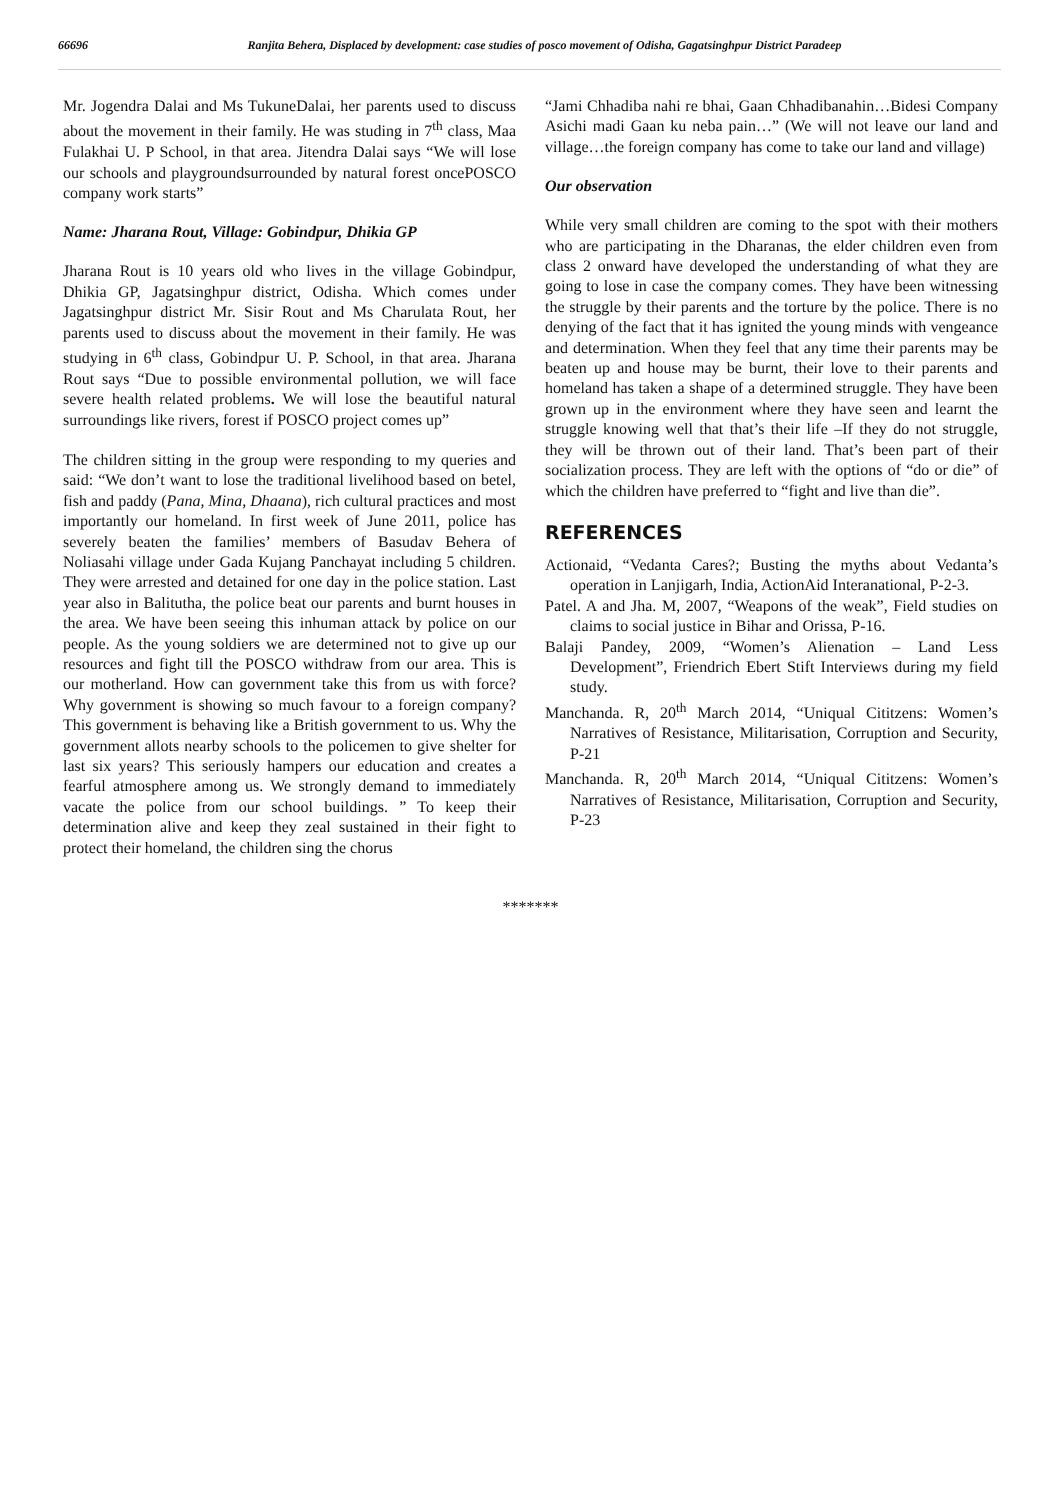66696 Ranjita Behera, Displaced by development: case studies of posco movement of Odisha, Gagatsinghpur District Paradeep
Mr. Jogendra Dalai and Ms TukuneDalai, her parents used to discuss about the movement in their family. He was studing in 7<sup>th</sup> class, Maa Fulakhai U. P School, in that area. Jitendra Dalai says “We will lose our schools and playgroundsurrounded by natural forest oncePOSCO company work starts”
Name: Jharana Rout, Village: Gobindpur, Dhikia GP
Jharana Rout is 10 years old who lives in the village Gobindpur, Dhikia GP, Jagatsinghpur district, Odisha. Which comes under Jagatsinghpur district Mr. Sisir Rout and Ms Charulata Rout, her parents used to discuss about the movement in their family. He was studying in 6<sup>th</sup> class, Gobindpur U. P. School, in that area. Jharana Rout says “Due to possible environmental pollution, we will face severe health related problems. We will lose the beautiful natural surroundings like rivers, forest if POSCO project comes up”
The children sitting in the group were responding to my queries and said: “We don’t want to lose the traditional livelihood based on betel, fish and paddy (Pana, Mina, Dhaana), rich cultural practices and most importantly our homeland. In first week of June 2011, police has severely beaten the families’ members of Basudav Behera of Noliasahi village under Gada Kujang Panchayat including 5 children. They were arrested and detained for one day in the police station. Last year also in Balitutha, the police beat our parents and burnt houses in the area. We have been seeing this inhuman attack by police on our people. As the young soldiers we are determined not to give up our resources and fight till the POSCO withdraw from our area. This is our motherland. How can government take this from us with force? Why government is showing so much favour to a foreign company? This government is behaving like a British government to us. Why the government allots nearby schools to the policemen to give shelter for last six years? This seriously hampers our education and creates a fearful atmosphere among us. We strongly demand to immediately vacate the police from our school buildings. ” To keep their determination alive and keep they zeal sustained in their fight to protect their homeland, the children sing the chorus
“Jami Chhadiba nahi re bhai, Gaan Chhadibanahin…Bidesi Company Asichi madi Gaan ku neba pain…” (We will not leave our land and village…the foreign company has come to take our land and village)
Our observation
While very small children are coming to the spot with their mothers who are participating in the Dharanas, the elder children even from class 2 onward have developed the understanding of what they are going to lose in case the company comes. They have been witnessing the struggle by their parents and the torture by the police. There is no denying of the fact that it has ignited the young minds with vengeance and determination. When they feel that any time their parents may be beaten up and house may be burnt, their love to their parents and homeland has taken a shape of a determined struggle. They have been grown up in the environment where they have seen and learnt the struggle knowing well that that’s their life –If they do not struggle, they will be thrown out of their land. That’s been part of their socialization process. They are left with the options of “do or die” of which the children have preferred to “fight and live than die”.
REFERENCES
Actionaid, “Vedanta Cares?; Busting the myths about Vedanta’s operation in Lanjigarh, India, ActionAid Interanational, P-2-3.
Patel. A and Jha. M, 2007, “Weapons of the weak”, Field studies on claims to social justice in Bihar and Orissa, P-16.
Balaji Pandey, 2009, “Women’s Alienation – Land Less Development”, Friendrich Ebert Stift Interviews during my field study.
Manchanda. R, 20<sup>th</sup> March 2014, “Uniqual Cititzens: Women’s Narratives of Resistance, Militarisation, Corruption and Security, P-21
Manchanda. R, 20<sup>th</sup> March 2014, “Uniqual Cititzens: Women’s Narratives of Resistance, Militarisation, Corruption and Security, P-23
*******